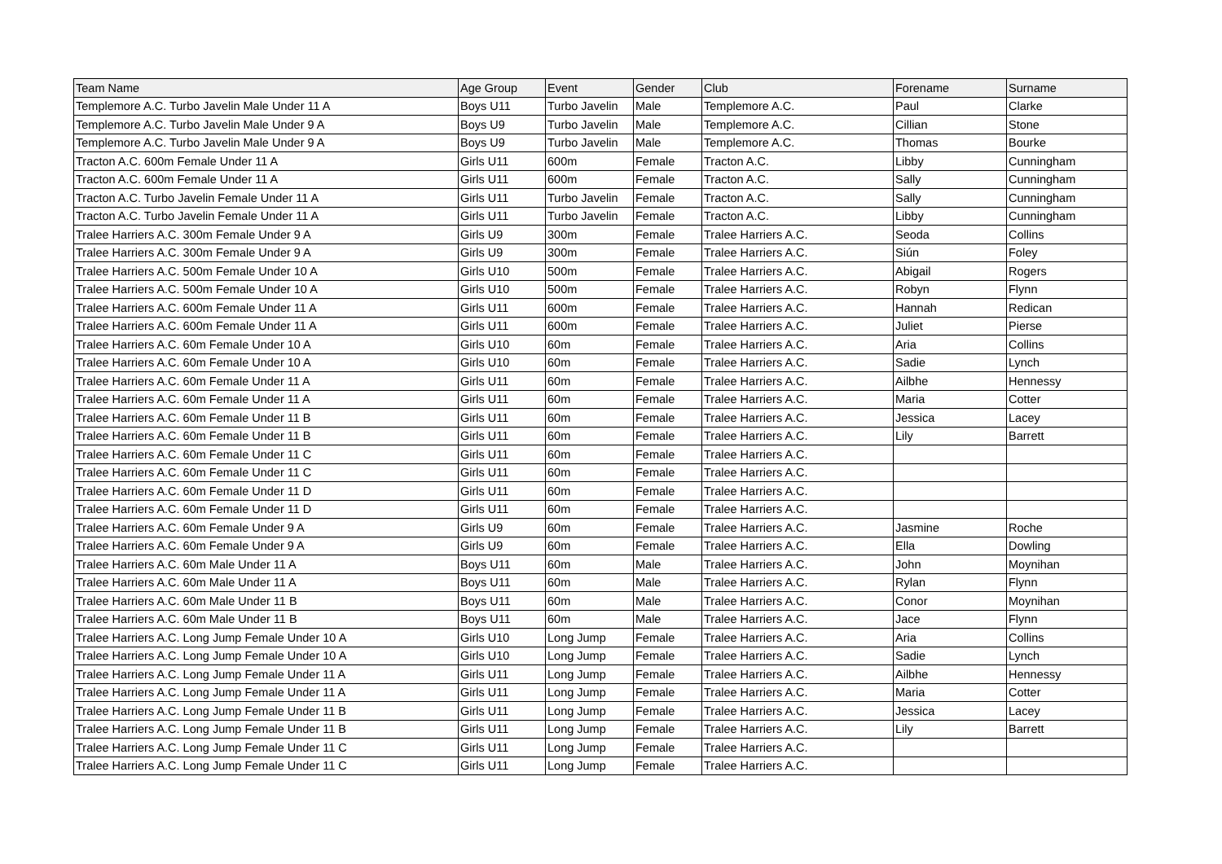| Team Name | Age Group | Event | Gender | Club | Forename | Surname |
| --- | --- | --- | --- | --- | --- | --- |
| Templemore A.C. Turbo Javelin Male Under 11 A | Boys U11 | Turbo Javelin | Male | Templemore A.C. | Paul | Clarke |
| Templemore A.C. Turbo Javelin Male Under 9 A | Boys U9 | Turbo Javelin | Male | Templemore A.C. | Cillian | Stone |
| Templemore A.C. Turbo Javelin Male Under 9 A | Boys U9 | Turbo Javelin | Male | Templemore A.C. | Thomas | Bourke |
| Tracton A.C. 600m Female Under 11 A | Girls U11 | 600m | Female | Tracton A.C. | Libby | Cunningham |
| Tracton A.C. 600m Female Under 11 A | Girls U11 | 600m | Female | Tracton A.C. | Sally | Cunningham |
| Tracton A.C. Turbo Javelin Female Under 11 A | Girls U11 | Turbo Javelin | Female | Tracton A.C. | Sally | Cunningham |
| Tracton A.C. Turbo Javelin Female Under 11 A | Girls U11 | Turbo Javelin | Female | Tracton A.C. | Libby | Cunningham |
| Tralee Harriers A.C. 300m Female Under 9 A | Girls U9 | 300m | Female | Tralee Harriers A.C. | Seoda | Collins |
| Tralee Harriers A.C. 300m Female Under 9 A | Girls U9 | 300m | Female | Tralee Harriers A.C. | Siún | Foley |
| Tralee Harriers A.C. 500m Female Under 10 A | Girls U10 | 500m | Female | Tralee Harriers A.C. | Abigail | Rogers |
| Tralee Harriers A.C. 500m Female Under 10 A | Girls U10 | 500m | Female | Tralee Harriers A.C. | Robyn | Flynn |
| Tralee Harriers A.C. 600m Female Under 11 A | Girls U11 | 600m | Female | Tralee Harriers A.C. | Hannah | Redican |
| Tralee Harriers A.C. 600m Female Under 11 A | Girls U11 | 600m | Female | Tralee Harriers A.C. | Juliet | Pierse |
| Tralee Harriers A.C. 60m Female Under 10 A | Girls U10 | 60m | Female | Tralee Harriers A.C. | Aria | Collins |
| Tralee Harriers A.C. 60m Female Under 10 A | Girls U10 | 60m | Female | Tralee Harriers A.C. | Sadie | Lynch |
| Tralee Harriers A.C. 60m Female Under 11 A | Girls U11 | 60m | Female | Tralee Harriers A.C. | Ailbhe | Hennessy |
| Tralee Harriers A.C. 60m Female Under 11 A | Girls U11 | 60m | Female | Tralee Harriers A.C. | Maria | Cotter |
| Tralee Harriers A.C. 60m Female Under 11 B | Girls U11 | 60m | Female | Tralee Harriers A.C. | Jessica | Lacey |
| Tralee Harriers A.C. 60m Female Under 11 B | Girls U11 | 60m | Female | Tralee Harriers A.C. | Lily | Barrett |
| Tralee Harriers A.C. 60m Female Under 11 C | Girls U11 | 60m | Female | Tralee Harriers A.C. | | |
| Tralee Harriers A.C. 60m Female Under 11 C | Girls U11 | 60m | Female | Tralee Harriers A.C. | | |
| Tralee Harriers A.C. 60m Female Under 11 D | Girls U11 | 60m | Female | Tralee Harriers A.C. | | |
| Tralee Harriers A.C. 60m Female Under 11 D | Girls U11 | 60m | Female | Tralee Harriers A.C. | | |
| Tralee Harriers A.C. 60m Female Under 9 A | Girls U9 | 60m | Female | Tralee Harriers A.C. | Jasmine | Roche |
| Tralee Harriers A.C. 60m Female Under 9 A | Girls U9 | 60m | Female | Tralee Harriers A.C. | Ella | Dowling |
| Tralee Harriers A.C. 60m Male Under 11 A | Boys U11 | 60m | Male | Tralee Harriers A.C. | John | Moynihan |
| Tralee Harriers A.C. 60m Male Under 11 A | Boys U11 | 60m | Male | Tralee Harriers A.C. | Rylan | Flynn |
| Tralee Harriers A.C. 60m Male Under 11 B | Boys U11 | 60m | Male | Tralee Harriers A.C. | Conor | Moynihan |
| Tralee Harriers A.C. 60m Male Under 11 B | Boys U11 | 60m | Male | Tralee Harriers A.C. | Jace | Flynn |
| Tralee Harriers A.C. Long Jump Female Under 10 A | Girls U10 | Long Jump | Female | Tralee Harriers A.C. | Aria | Collins |
| Tralee Harriers A.C. Long Jump Female Under 10 A | Girls U10 | Long Jump | Female | Tralee Harriers A.C. | Sadie | Lynch |
| Tralee Harriers A.C. Long Jump Female Under 11 A | Girls U11 | Long Jump | Female | Tralee Harriers A.C. | Ailbhe | Hennessy |
| Tralee Harriers A.C. Long Jump Female Under 11 A | Girls U11 | Long Jump | Female | Tralee Harriers A.C. | Maria | Cotter |
| Tralee Harriers A.C. Long Jump Female Under 11 B | Girls U11 | Long Jump | Female | Tralee Harriers A.C. | Jessica | Lacey |
| Tralee Harriers A.C. Long Jump Female Under 11 B | Girls U11 | Long Jump | Female | Tralee Harriers A.C. | Lily | Barrett |
| Tralee Harriers A.C. Long Jump Female Under 11 C | Girls U11 | Long Jump | Female | Tralee Harriers A.C. | | |
| Tralee Harriers A.C. Long Jump Female Under 11 C | Girls U11 | Long Jump | Female | Tralee Harriers A.C. | | |